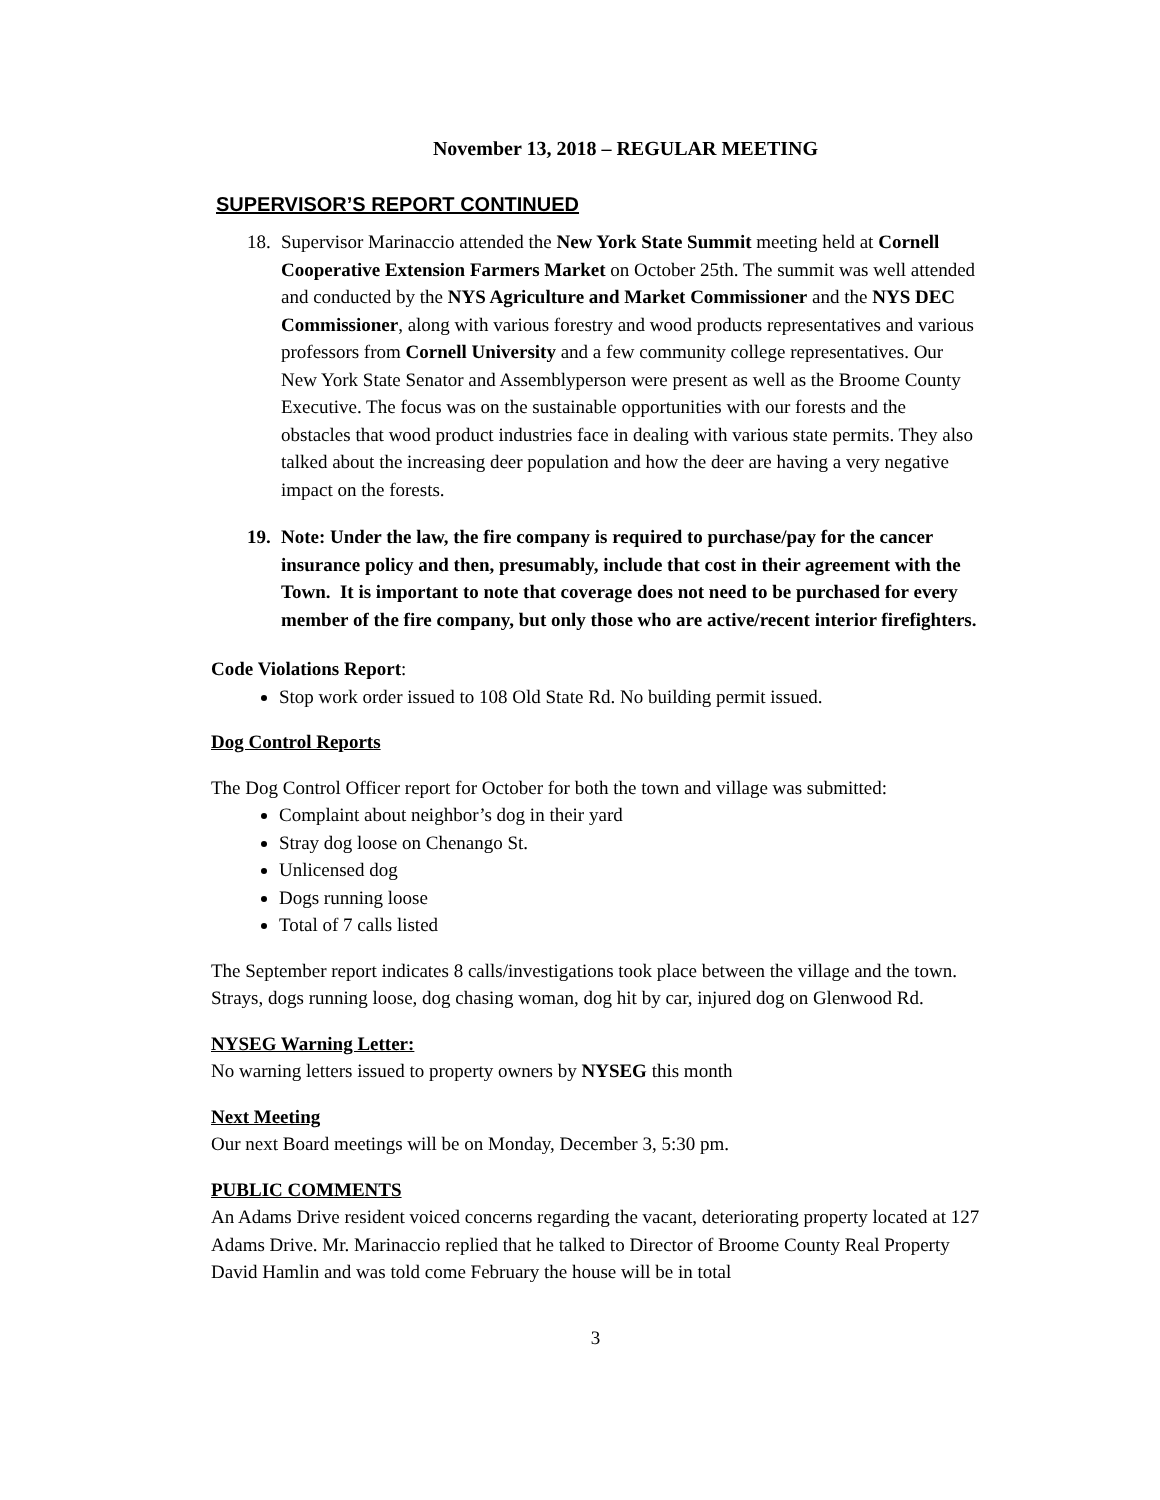November 13, 2018 – REGULAR MEETING
SUPERVISOR’S REPORT CONTINUED
18.
Supervisor Marinaccio attended the New York State Summit meeting held at Cornell Cooperative Extension Farmers Market on October 25th. The summit was well attended and conducted by the NYS Agriculture and Market Commissioner and the NYS DEC Commissioner, along with various forestry and wood products representatives and various professors from Cornell University and a few community college representatives. Our New York State Senator and Assemblyperson were present as well as the Broome County Executive. The focus was on the sustainable opportunities with our forests and the obstacles that wood product industries face in dealing with various state permits. They also talked about the increasing deer population and how the deer are having a very negative impact on the forests.
19.
Note: Under the law, the fire company is required to purchase/pay for the cancer insurance policy and then, presumably, include that cost in their agreement with the Town. It is important to note that coverage does not need to be purchased for every member of the fire company, but only those who are active/recent interior firefighters.
Code Violations Report:
Stop work order issued to 108 Old State Rd. No building permit issued.
Dog Control Reports
The Dog Control Officer report for October for both the town and village was submitted:
Complaint about neighbor’s dog in their yard
Stray dog loose on Chenango St.
Unlicensed dog
Dogs running loose
Total of 7 calls listed
The September report indicates 8 calls/investigations took place between the village and the town. Strays, dogs running loose, dog chasing woman, dog hit by car, injured dog on Glenwood Rd.
NYSEG Warning Letter:
No warning letters issued to property owners by NYSEG this month
Next Meeting
Our next Board meetings will be on Monday, December 3, 5:30 pm.
PUBLIC COMMENTS
An Adams Drive resident voiced concerns regarding the vacant, deteriorating property located at 127 Adams Drive. Mr. Marinaccio replied that he talked to Director of Broome County Real Property David Hamlin and was told come February the house will be in total
3